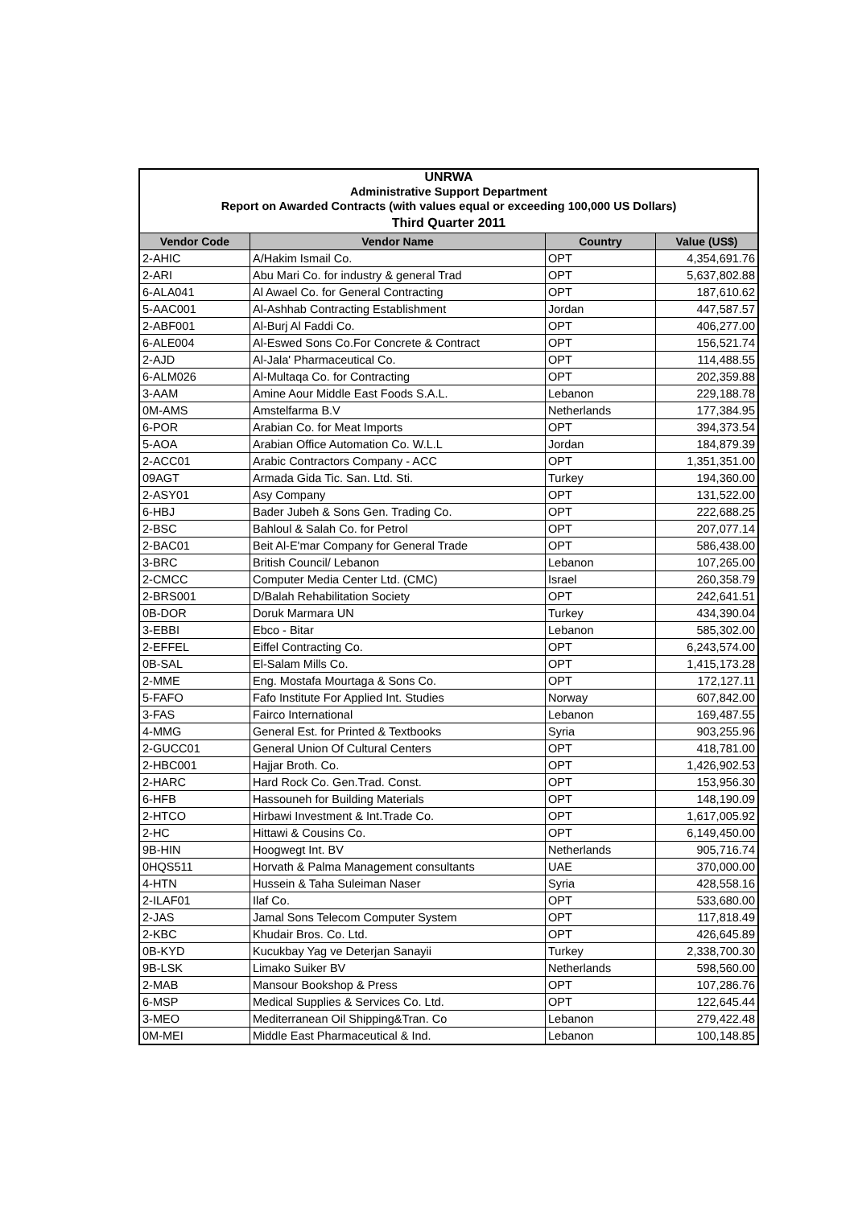| UNRWA | | | |
| Administrative Support Department | | | |
| Report on Awarded Contracts (with values equal or exceeding 100,000 US Dollars) | | | |
| Third Quarter 2011 | | | |
| Vendor Code | Vendor Name | Country | Value (US$) |
| 2-AHIC | A/Hakim Ismail Co. | OPT | 4,354,691.76 |
| 2-ARI | Abu Mari Co. for industry & general Trad | OPT | 5,637,802.88 |
| 6-ALA041 | Al Awael Co. for General Contracting | OPT | 187,610.62 |
| 5-AAC001 | Al-Ashhab Contracting Establishment | Jordan | 447,587.57 |
| 2-ABF001 | Al-Burj Al Faddi Co. | OPT | 406,277.00 |
| 6-ALE004 | Al-Eswed Sons Co.For Concrete & Contract | OPT | 156,521.74 |
| 2-AJD | Al-Jala' Pharmaceutical Co. | OPT | 114,488.55 |
| 6-ALM026 | Al-Multaqa Co. for Contracting | OPT | 202,359.88 |
| 3-AAM | Amine Aour Middle East Foods S.A.L. | Lebanon | 229,188.78 |
| 0M-AMS | Amstelfarma B.V | Netherlands | 177,384.95 |
| 6-POR | Arabian Co. for Meat Imports | OPT | 394,373.54 |
| 5-AOA | Arabian Office Automation Co. W.L.L | Jordan | 184,879.39 |
| 2-ACC01 | Arabic Contractors Company - ACC | OPT | 1,351,351.00 |
| 09AGT | Armada Gida Tic. San. Ltd. Sti. | Turkey | 194,360.00 |
| 2-ASY01 | Asy Company | OPT | 131,522.00 |
| 6-HBJ | Bader Jubeh & Sons Gen. Trading Co. | OPT | 222,688.25 |
| 2-BSC | Bahloul & Salah Co. for Petrol | OPT | 207,077.14 |
| 2-BAC01 | Beit Al-E'mar Company for General Trade | OPT | 586,438.00 |
| 3-BRC | British Council/ Lebanon | Lebanon | 107,265.00 |
| 2-CMCC | Computer Media Center Ltd. (CMC) | Israel | 260,358.79 |
| 2-BRS001 | D/Balah Rehabilitation Society | OPT | 242,641.51 |
| 0B-DOR | Doruk Marmara UN | Turkey | 434,390.04 |
| 3-EBBI | Ebco - Bitar | Lebanon | 585,302.00 |
| 2-EFFEL | Eiffel Contracting Co. | OPT | 6,243,574.00 |
| 0B-SAL | El-Salam Mills Co. | OPT | 1,415,173.28 |
| 2-MME | Eng. Mostafa Mourtaga & Sons Co. | OPT | 172,127.11 |
| 5-FAFO | Fafo Institute For Applied Int. Studies | Norway | 607,842.00 |
| 3-FAS | Fairco International | Lebanon | 169,487.55 |
| 4-MMG | General Est. for Printed & Textbooks | Syria | 903,255.96 |
| 2-GUCC01 | General Union Of Cultural Centers | OPT | 418,781.00 |
| 2-HBC001 | Hajjar Broth. Co. | OPT | 1,426,902.53 |
| 2-HARC | Hard Rock Co. Gen.Trad. Const. | OPT | 153,956.30 |
| 6-HFB | Hassouneh for Building Materials | OPT | 148,190.09 |
| 2-HTCO | Hirbawi Investment & Int.Trade Co. | OPT | 1,617,005.92 |
| 2-HC | Hittawi & Cousins Co. | OPT | 6,149,450.00 |
| 9B-HIN | Hoogwegt Int. BV | Netherlands | 905,716.74 |
| 0HQS511 | Horvath & Palma Management consultants | UAE | 370,000.00 |
| 4-HTN | Hussein & Taha Suleiman Naser | Syria | 428,558.16 |
| 2-ILAF01 | Ilaf Co. | OPT | 533,680.00 |
| 2-JAS | Jamal Sons Telecom Computer System | OPT | 117,818.49 |
| 2-KBC | Khudair Bros. Co. Ltd. | OPT | 426,645.89 |
| 0B-KYD | Kucukbay Yag ve Deterjan Sanayii | Turkey | 2,338,700.30 |
| 9B-LSK | Limako Suiker BV | Netherlands | 598,560.00 |
| 2-MAB | Mansour Bookshop & Press | OPT | 107,286.76 |
| 6-MSP | Medical Supplies & Services Co. Ltd. | OPT | 122,645.44 |
| 3-MEO | Mediterranean Oil Shipping&Tran. Co | Lebanon | 279,422.48 |
| 0M-MEI | Middle East Pharmaceutical & Ind. | Lebanon | 100,148.85 |